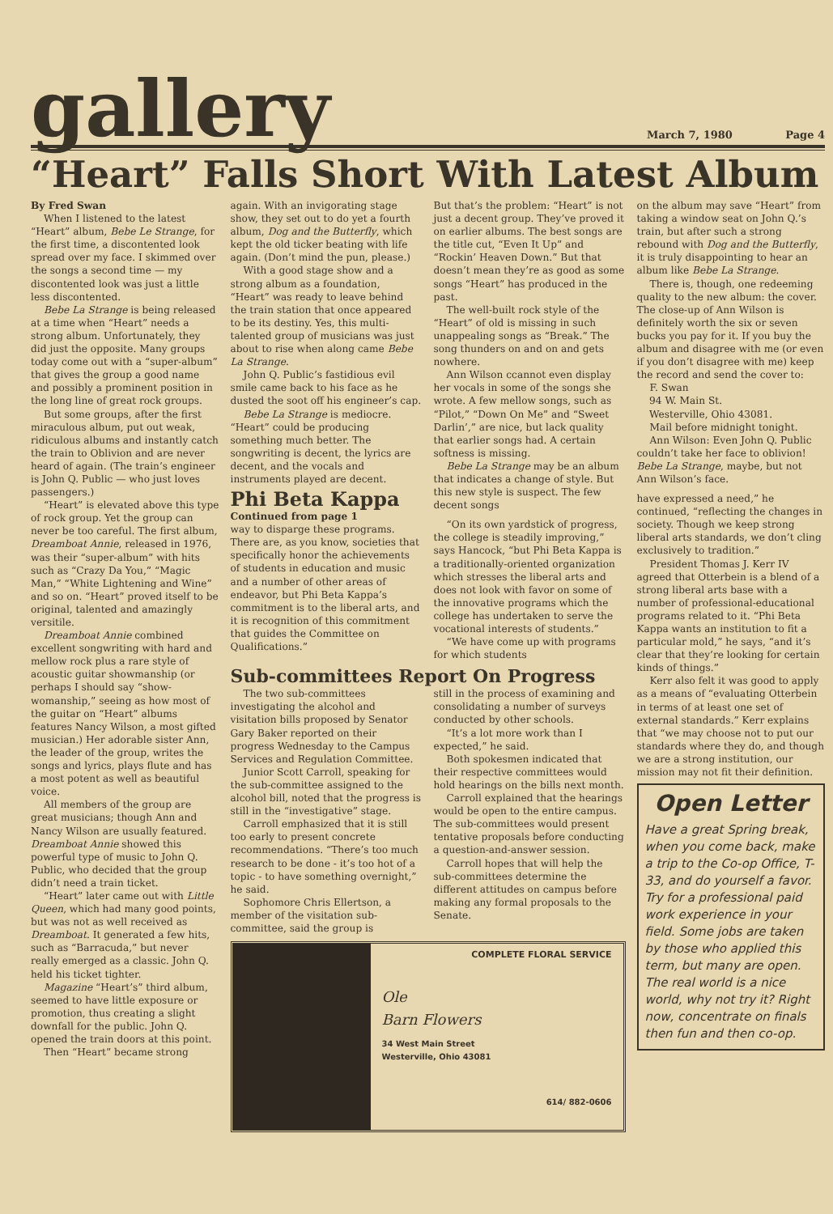gallery
March 7, 1980 Page 4
“Heart” Falls Short With Latest Album
By Fred Swan
When I listened to the latest “Heart” album, Bebe Le Strange, for the first time, a discontented look spread over my face. I skimmed over the songs a second time — my discontented look was just a little less discontented.
Bebe La Strange is being released at a time when “Heart” needs a strong album. Unfortunately, they did just the opposite. Many groups today come out with a “super-album” that gives the group a good name and possibly a prominent position in the long line of great rock groups.
But some groups, after the first miraculous album, put out weak, ridiculous albums and instantly catch the train to Oblivion and are never heard of again. (The train’s engineer is John Q. Public — who just loves passengers.)
“Heart” is elevated above this type of rock group. Yet the group can never be too careful. The first album, Dreamboat Annie, released in 1976, was their “super-album” with hits such as “Crazy Da You,” “Magic Man,” “White Lightening and Wine” and so on. “Heart” proved itself to be original, talented and amazingly versitile.
Dreamboat Annie combined excellent songwriting with hard and mellow rock plus a rare style of acoustic guitar showmanship (or perhaps I should say “show-womanship,” seeing as how most of the guitar on “Heart” albums features Nancy Wilson, a most gifted musician.) Her adorable sister Ann, the leader of the group, writes the songs and lyrics, plays flute and has a most potent as well as beautiful voice.
All members of the group are great musicians; though Ann and Nancy Wilson are usually featured. Dreamboat Annie showed this powerful type of music to John Q. Public, who decided that the group didn’t need a train ticket.
“Heart” later came out with Little Queen, which had many good points, but was not as well received as Dreamboat. It generated a few hits, such as “Barracuda,” but never really emerged as a classic. John Q. held his ticket tighter.
Magazine “Heart’s” third album, seemed to have little exposure or promotion, thus creating a slight downfall for the public. John Q. opened the train doors at this point.
Then “Heart” became strong
again. With an invigorating stage show, they set out to do yet a fourth album, Dog and the Butterfly, which kept the old ticker beating with life again. (Don’t mind the pun, please.)
With a good stage show and a strong album as a foundation, “Heart” was ready to leave behind the train station that once appeared to be its destiny. Yes, this multi-talented group of musicians was just about to rise when along came Bebe La Strange.
John Q. Public’s fastidious evil smile came back to his face as he dusted the soot off his engineer’s cap.
Bebe La Strange is mediocre. “Heart” could be producing something much better. The songwriting is decent, the lyrics are decent, and the vocals and instruments played are decent.
Phi Beta Kappa
Continued from page 1
way to disparge these programs. There are, as you know, societies that specifically honor the achievements of students in education and music and a number of other areas of endeavor, but Phi Beta Kappa’s commitment is to the liberal arts, and it is recognition of this commitment that guides the Committee on Qualifications.”
But that’s the problem: “Heart” is not just a decent group. They’ve proved it on earlier albums. The best songs are the title cut, “Even It Up” and “Rockin’ Heaven Down.” But that doesn’t mean they’re as good as some songs “Heart” has produced in the past.
The well-built rock style of the “Heart” of old is missing in such unappealing songs as “Break.” The song thunders on and on and gets nowhere.
Ann Wilson ccannot even display her vocals in some of the songs she wrote. A few mellow songs, such as “Pilot,” “Down On Me” and “Sweet Darlin’,” are nice, but lack quality that earlier songs had. A certain softness is missing.
Bebe La Strange may be an album that indicates a change of style. But this new style is suspect. The few decent songs
“On its own yardstick of progress, the college is steadily improving,” says Hancock, “but Phi Beta Kappa is a traditionally-oriented organization which stresses the liberal arts and does not look with favor on some of the innovative programs which the college has undertaken to serve the vocational interests of students.”
“We have come up with programs for which students
Sub-committees Report On Progress
The two sub-committees investigating the alcohol and visitation bills proposed by Senator Gary Baker reported on their progress Wednesday to the Campus Services and Regulation Committee.
Junior Scott Carroll, speaking for the sub-committee assigned to the alcohol bill, noted that the progress is still in the “investigative” stage.
Carroll emphasized that it is still too early to present concrete recommendations. “There’s too much research to be done - it’s too hot of a topic - to have something overnight,” he said.
Sophomore Chris Ellertson, a member of the visitation sub-committee, said the group is
still in the process of examining and consolidating a number of surveys conducted by other schools.
“It’s a lot more work than I expected,” he said.
Both spokesmen indicated that their respective committees would hold hearings on the bills next month.
Carroll explained that the hearings would be open to the entire campus. The sub-committees would present tentative proposals before conducting a question-and-answer session.
Carroll hopes that will help the sub-committees determine the different attitudes on campus before making any formal proposals to the Senate.
COMPLETE FLORAL SERVICE
Ole
Barn Flowers
34 West Main Street
Westerville, Ohio 43081
614/ 882-0606
on the album may save “Heart” from taking a window seat on John Q.’s train, but after such a strong rebound with Dog and the Butterfly, it is truly disappointing to hear an album like Bebe La Strange.
There is, though, one redeeming quality to the new album: the cover. The close-up of Ann Wilson is definitely worth the six or seven bucks you pay for it. If you buy the album and disagree with me (or even if you don’t disagree with me) keep the record and send the cover to:
F. Swan
94 W. Main St.
Westerville, Ohio 43081.
Mail before midnight tonight.
Ann Wilson: Even John Q. Public couldn’t take her face to oblivion! Bebe La Strange, maybe, but not Ann Wilson’s face.
have expressed a need,” he continued, “reflecting the changes in society. Though we keep strong liberal arts standards, we don’t cling exclusively to tradition.”
President Thomas J. Kerr IV agreed that Otterbein is a blend of a strong liberal arts base with a number of professional-educational programs related to it. “Phi Beta Kappa wants an institution to fit a particular mold,” he says, “and it’s clear that they’re looking for certain kinds of things.”
Kerr also felt it was good to apply as a means of “evaluating Otterbein in terms of at least one set of external standards.” Kerr explains that “we may choose not to put our standards where they do, and though we are a strong institution, our mission may not fit their definition.
Open Letter
Have a great Spring break, when you come back, make a trip to the Co-op Office, T-33, and do yourself a favor. Try for a professional paid work experience in your field. Some jobs are taken by those who applied this term, but many are open. The real world is a nice world, why not try it? Right now, concentrate on finals then fun and then co-op.